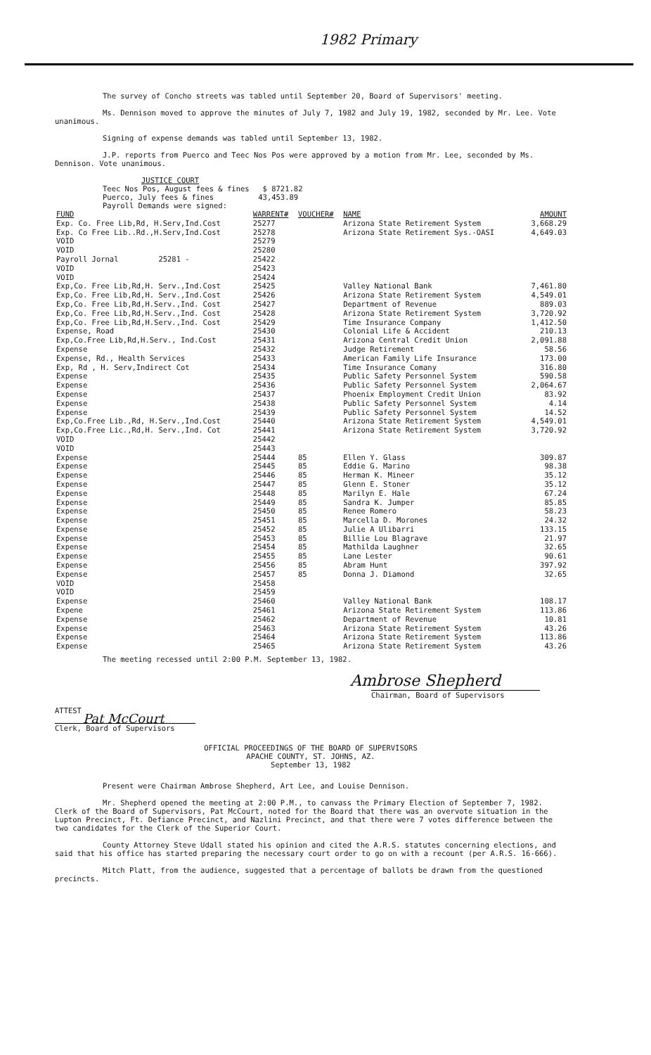1982 Primary
The survey of Concho streets was tabled until September 20, Board of Supervisors' meeting.
Ms. Dennison moved to approve the minutes of July 7, 1982 and July 19, 1982, seconded by Mr. Lee. Vote unanimous.
Signing of expense demands was tabled until September 13, 1982.
J.P. reports from Puerco and Teec Nos Pos were approved by a motion from Mr. Lee, seconded by Ms. Dennison. Vote unanimous.
JUSTICE COURT
Teec Nos Pos, August fees & fines $ 8721.82
Puerco, July fees & fines 43,453.89
Payroll Demands were signed:
| FUND | WARRENT# | VOUCHER# | NAME | AMOUNT |
| --- | --- | --- | --- | --- |
| Exp. Co. Free Lib,Rd, H.Serv,Ind.Cost | 25277 | | Arizona State Retirement System | 3,668.29 |
| Exp. Co Free Lib..Rd.,H.Serv,Ind.Cost | 25278 | | Arizona State Retirement Sys.-OASI | 4,649.03 |
| VOID | 25279 | | | |
| VOID | 25280 | | | |
| Payroll Jornal 25281 - | 25422 | | | |
| VOID | 25423 | | | |
| VOID | 25424 | | | |
| Exp,Co. Free Lib,Rd,H. Serv.,Ind.Cost | 25425 | | Valley National Bank | 7,461.80 |
| Exp,Co. Free Lib,Rd,H. Serv.,Ind.Cost | 25426 | | Arizona State Retirement System | 4,549.01 |
| Exp,Co. Free Lib,Rd,H.Serv.,Ind. Cost | 25427 | | Department of Revenue | 889.03 |
| Exp,Co. Free Lib,Rd,H.Serv.,Ind. Cost | 25428 | | Arizona State Retirement System | 3,720.92 |
| Exp,Co. Free Lib,Rd,H.Serv.,Ind. Cost | 25429 | | Time Insurance Company | 1,412.50 |
| Expense, Road | 25430 | | Colonial Life & Accident | 210.13 |
| Exp,Co.Free Lib,Rd,H.Serv., Ind.Cost | 25431 | | Arizona Central Credit Union | 2,091.88 |
| Expense | 25432 | | Judge Retirement | 58.56 |
| Expense, Rd., Health Services | 25433 | | American Family Life Insurance | 173.00 |
| Exp, Rd , H. Serv,Indirect Cot | 25434 | | Time Insurance Comany | 316.80 |
| Expense | 25435 | | Public Safety Personnel System | 590.58 |
| Expense | 25436 | | Public Safety Personnel System | 2,064.67 |
| Expense | 25437 | | Phoenix Employment Credit Union | 83.92 |
| Expense | 25438 | | Public Safety Personnel System | 4.14 |
| Expense | 25439 | | Public Safety Personnel System | 14.52 |
| Exp,Co.Free Lib.,Rd, H.Serv.,Ind.Cost | 25440 | | Arizona State Retirement System | 4,549.01 |
| Exp,Co.Free Lic.,Rd,H. Serv.,Ind. Cot | 25441 | | Arizona State Retirement System | 3,720.92 |
| VOID | 25442 | | | |
| VOID | 25443 | | | |
| Expense | 25444 | 85 | Ellen Y. Glass | 309.87 |
| Expense | 25445 | 85 | Eddie G. Marino | 98.38 |
| Expense | 25446 | 85 | Herman K. Mineer | 35.12 |
| Expense | 25447 | 85 | Glenn E. Stoner | 35.12 |
| Expense | 25448 | 85 | Marilyn E. Hale | 67.24 |
| Expense | 25449 | 85 | Sandra K. Jumper | 85.85 |
| Expense | 25450 | 85 | Renee Romero | 58.23 |
| Expense | 25451 | 85 | Marcella D. Morones | 24.32 |
| Expense | 25452 | 85 | Julie A Ulibarri | 133.15 |
| Expense | 25453 | 85 | Billie Lou Blagrave | 21.97 |
| Expense | 25454 | 85 | Mathilda Laughner | 32.65 |
| Expense | 25455 | 85 | Lane Lester | 90.61 |
| Expense | 25456 | 85 | Abram Hunt | 397.92 |
| Expense | 25457 | 85 | Donna J. Diamond | 32.65 |
| VOID | 25458 | | | |
| VOID | 25459 | | | |
| Expense | 25460 | | Valley National Bank | 108.17 |
| Expene | 25461 | | Arizona State Retirement System | 113.86 |
| Expense | 25462 | | Department of Revenue | 10.81 |
| Expense | 25463 | | Arizona State Retirement System | 43.26 |
| Expense | 25464 | | Arizona State Retirement System | 113.86 |
| Expense | 25465 | | Arizona State Retirement System | 43.26 |
The meeting recessed until 2:00 P.M. September 13, 1982.
Ambrose Shepherd
Chairman, Board of Supervisors
ATTEST
Pat McCourt
Clerk, Board of Supervisors
OFFICIAL PROCEEDINGS OF THE BOARD OF SUPERVISORS
APACHE COUNTY, ST. JOHNS, AZ.
September 13, 1982
Present were Chairman Ambrose Shepherd, Art Lee, and Louise Dennison.
Mr. Shepherd opened the meeting at 2:00 P.M., to canvass the Primary Election of September 7, 1982. Clerk of the Board of Supervisors, Pat McCourt, noted for the Board that there was an overvote situation in the Lupton Precinct, Ft. Defiance Precinct, and Nazlini Precinct, and that there were 7 votes difference between the two candidates for the Clerk of the Superior Court.
County Attorney Steve Udall stated his opinion and cited the A.R.S. statutes concerning elections, and said that his office has started preparing the necessary court order to go on with a recount (per A.R.S. 16-666).
Mitch Platt, from the audience, suggested that a percentage of ballots be drawn from the questioned precincts.